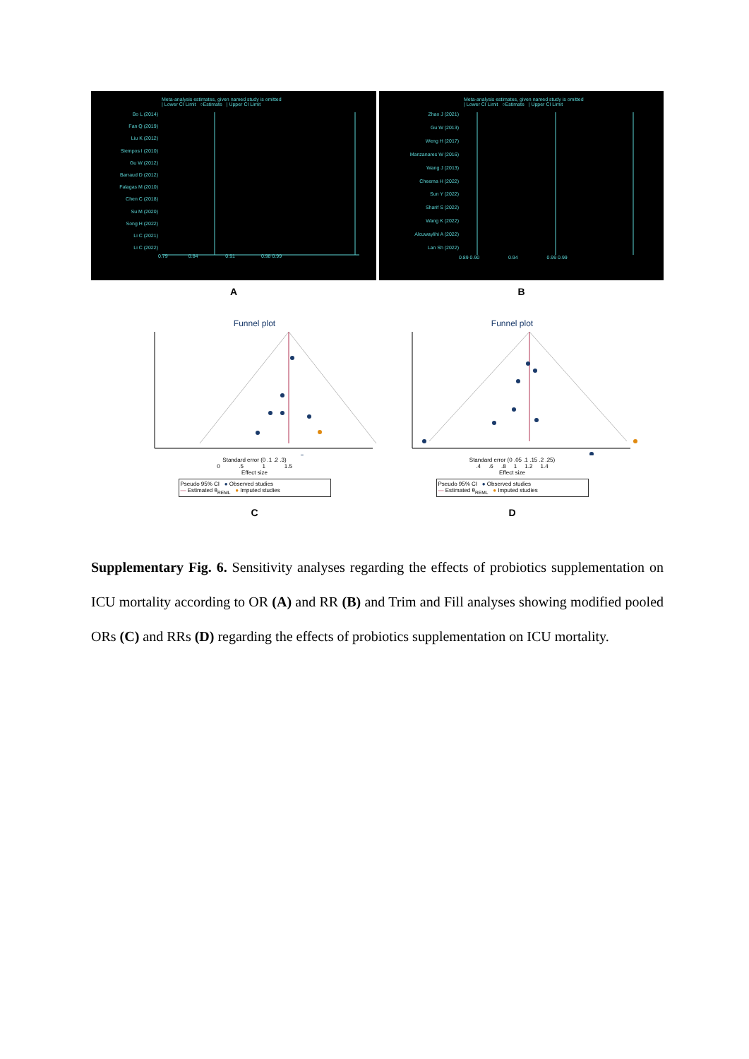Meta-analysis estimates, given named study is omitted
| Lower CI Limit ○Estimate | Upper CI Limit
Bo L (2014)
Fan Q (2019)
Liu K (2012)
Siempos I (2010)
Gu W (2012)
Barraud D (2012)
Falagas M (2010)
Chen C (2018)
Su M (2020)
Song H (2022)
Li C (2021)
Li C (2022)
0.79 0.84 0.91 0.98 0.99
A
Meta-analysis estimates, given named study is omitted
| Lower CI Limit ○Estimate | Upper CI Limit
Zhao J (2021)
Gu W (2013)
Weng H (2017)
Manzanares W (2016)
Wang J (2013)
Cheema H (2022)
Sun Y (2022)
Sharif S (2022)
Wang K (2022)
Alcuwaylihi A (2022)
Lan Sh (2022)
0.89 0.90 0.94 0.99 0.99
B
Funnel plot
Standard error (0 .1 .2 .3)
0 .5 1 1.5
Effect size
Pseudo 95% CI ● Observed studies
— Estimated θ<sub>REML</sub> ● Imputed studies
C
Funnel plot
Standard error (0 .05 .1 .15 .2 .25)
.4 .6 .8 1 1.2 1.4
Effect size
Pseudo 95% CI ● Observed studies
— Estimated θ<sub>REML</sub> ● Imputed studies
D
Supplementary Fig. 6. Sensitivity analyses regarding the effects of probiotics supplementation on ICU mortality according to OR (A) and RR (B) and Trim and Fill analyses showing modified pooled ORs (C) and RRs (D) regarding the effects of probiotics supplementation on ICU mortality.